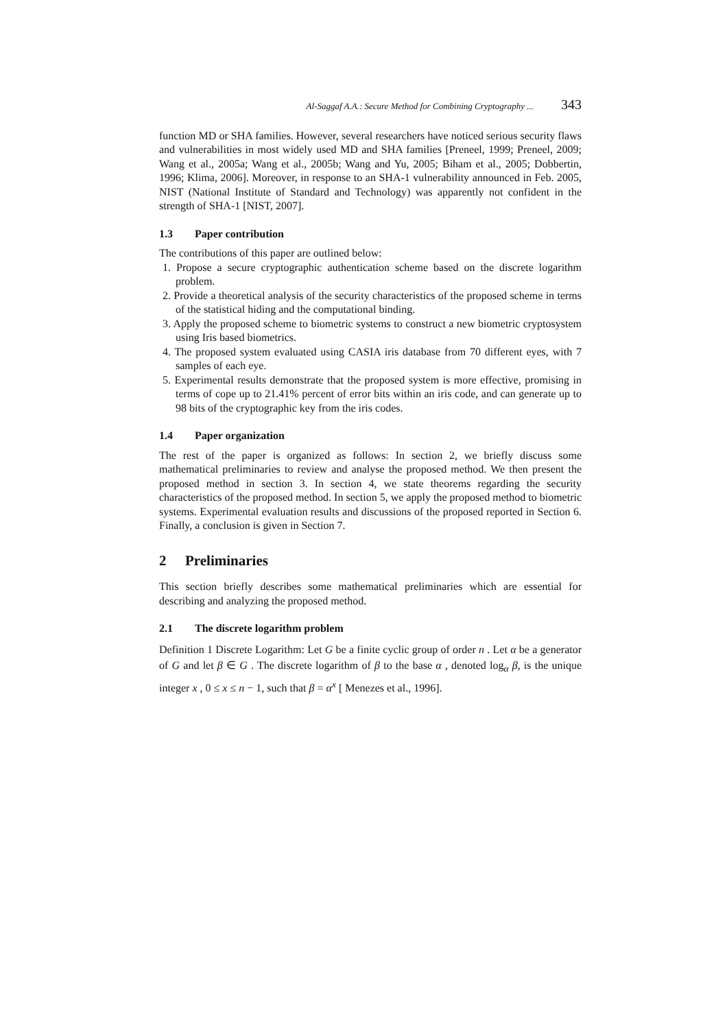Al-Saggaf A.A.: Secure Method for Combining Cryptography ... 343
function MD or SHA families. However, several researchers have noticed serious security flaws and vulnerabilities in most widely used MD and SHA families [Preneel, 1999; Preneel, 2009; Wang et al., 2005a; Wang et al., 2005b; Wang and Yu, 2005; Biham et al., 2005; Dobbertin, 1996; Klima, 2006]. Moreover, in response to an SHA-1 vulnerability announced in Feb. 2005, NIST (National Institute of Standard and Technology) was apparently not confident in the strength of SHA-1 [NIST, 2007].
1.3 Paper contribution
The contributions of this paper are outlined below:
1. Propose a secure cryptographic authentication scheme based on the discrete logarithm problem.
2. Provide a theoretical analysis of the security characteristics of the proposed scheme in terms of the statistical hiding and the computational binding.
3. Apply the proposed scheme to biometric systems to construct a new biometric cryptosystem using Iris based biometrics.
4. The proposed system evaluated using CASIA iris database from 70 different eyes, with 7 samples of each eye.
5. Experimental results demonstrate that the proposed system is more effective, promising in terms of cope up to 21.41% percent of error bits within an iris code, and can generate up to 98 bits of the cryptographic key from the iris codes.
1.4 Paper organization
The rest of the paper is organized as follows: In section 2, we briefly discuss some mathematical preliminaries to review and analyse the proposed method. We then present the proposed method in section 3. In section 4, we state theorems regarding the security characteristics of the proposed method. In section 5, we apply the proposed method to biometric systems. Experimental evaluation results and discussions of the proposed reported in Section 6. Finally, a conclusion is given in Section 7.
2 Preliminaries
This section briefly describes some mathematical preliminaries which are essential for describing and analyzing the proposed method.
2.1 The discrete logarithm problem
Definition 1 Discrete Logarithm: Let G be a finite cyclic group of order n . Let α be a generator of G and let β ∈ G . The discrete logarithm of β to the base α , denoted log<sub>α</sub> β, is the unique integer x , 0 ≤ x ≤ n − 1, such that β = α<sup>x</sup> [ Menezes et al., 1996].